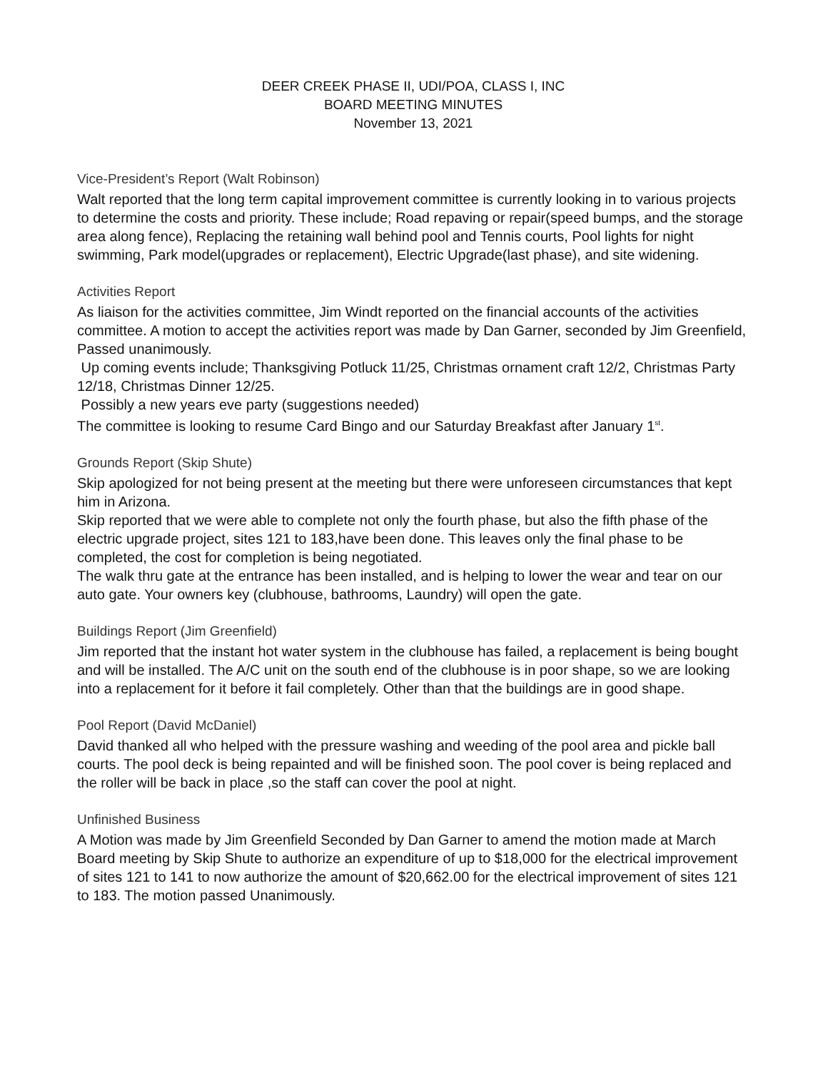DEER CREEK PHASE II, UDI/POA, CLASS I, INC
BOARD MEETING MINUTES
November 13, 2021
Vice-President’s Report (Walt Robinson)
Walt reported that the long term capital improvement committee is currently looking in to various projects to determine the costs and priority. These include; Road repaving or repair(speed bumps, and the storage area along fence), Replacing the retaining wall behind pool and Tennis courts, Pool lights for night swimming, Park model(upgrades or replacement), Electric Upgrade(last phase), and site widening.
Activities Report
As liaison for the activities committee, Jim Windt reported on the financial accounts of the activities committee. A motion to accept the activities report was made by Dan Garner, seconded by Jim Greenfield, Passed unanimously.
Up coming events include; Thanksgiving Potluck 11/25, Christmas ornament craft 12/2, Christmas Party 12/18, Christmas Dinner 12/25.
Possibly a new years eve party (suggestions needed)
The committee is looking to resume Card Bingo and our Saturday Breakfast after January 1<sup>st</sup>.
Grounds Report (Skip Shute)
Skip apologized for not being present at the meeting but there were unforeseen circumstances that kept him in Arizona.
Skip reported that we were able to complete not only the fourth phase, but also the fifth phase of the electric upgrade project, sites 121 to 183,have been done. This leaves only the final phase to be completed, the cost for completion is being negotiated.
The walk thru gate at the entrance has been installed, and is helping to lower the wear and tear on our auto gate. Your owners key (clubhouse, bathrooms, Laundry) will open the gate.
Buildings Report (Jim Greenfield)
Jim reported that the instant hot water system in the clubhouse has failed, a replacement is being bought and will be installed. The A/C unit on the south end of the clubhouse is in poor shape, so we are looking into a replacement for it before it fail completely. Other than that the buildings are in good shape.
Pool Report (David McDaniel)
David thanked all who helped with the pressure washing and weeding of the pool area and pickle ball courts. The pool deck is being repainted and will be finished soon. The pool cover is being replaced and the roller will be back in place ,so the staff can cover the pool at night.
Unfinished Business
A Motion was made by Jim Greenfield Seconded by Dan Garner to amend the motion made at March Board meeting by Skip Shute to authorize an expenditure of up to $18,000 for the electrical improvement of sites 121 to 141 to now authorize the amount of $20,662.00 for the electrical improvement of sites 121 to 183. The motion passed Unanimously.